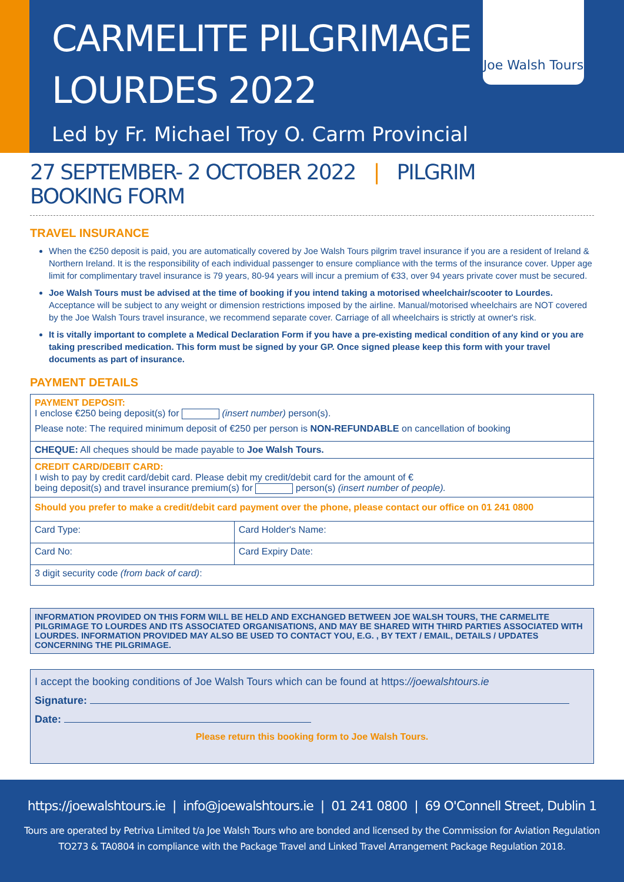CARMELITE PILGRIMAGE
LOURDES 2022
Led by Fr. Michael Troy O. Carm Provincial
Joe Walsh Tours
27 SEPTEMBER- 2 OCTOBER 2022 | PILGRIM BOOKING FORM
TRAVEL INSURANCE
When the €250 deposit is paid, you are automatically covered by Joe Walsh Tours pilgrim travel insurance if you are a resident of Ireland & Northern Ireland. It is the responsibility of each individual passenger to ensure compliance with the terms of the insurance cover. Upper age limit for complimentary travel insurance is 79 years, 80-94 years will incur a premium of €33, over 94 years private cover must be secured.
Joe Walsh Tours must be advised at the time of booking if you intend taking a motorised wheelchair/scooter to Lourdes. Acceptance will be subject to any weight or dimension restrictions imposed by the airline. Manual/motorised wheelchairs are NOT covered by the Joe Walsh Tours travel insurance, we recommend separate cover. Carriage of all wheelchairs is strictly at owner's risk.
It is vitally important to complete a Medical Declaration Form if you have a pre-existing medical condition of any kind or you are taking prescribed medication. This form must be signed by your GP. Once signed please keep this form with your travel documents as part of insurance.
PAYMENT DETAILS
| PAYMENT DEPOSIT: I enclose €250 being deposit(s) for (insert number) person(s). Please note: The required minimum deposit of €250 per person is NON-REFUNDABLE on cancellation of booking | |
| CHEQUE: All cheques should be made payable to Joe Walsh Tours. | |
| CREDIT CARD/DEBIT CARD: I wish to pay by credit card/debit card. Please debit my credit/debit card for the amount of € being deposit(s) and travel insurance premium(s) for person(s) (insert number of people). | |
| Should you prefer to make a credit/debit card payment over the phone, please contact our office on 01 241 0800 | |
| Card Type: | Card Holder's Name: |
| Card No: | Card Expiry Date: |
| 3 digit security code (from back of card) : | |
INFORMATION PROVIDED ON THIS FORM WILL BE HELD AND EXCHANGED BETWEEN JOE WALSH TOURS, THE CARMELITE PILGRIMAGE TO LOURDES AND ITS ASSOCIATED ORGANISATIONS, AND MAY BE SHARED WITH THIRD PARTIES ASSOCIATED WITH LOURDES. INFORMATION PROVIDED MAY ALSO BE USED TO CONTACT YOU, E.G. , BY TEXT / EMAIL, DETAILS / UPDATES CONCERNING THE PILGRIMAGE.
I accept the booking conditions of Joe Walsh Tours which can be found at https://joewalshtours.ie
Signature:
Date:
Please return this booking form to Joe Walsh Tours.
https://joewalshtours.ie | info@joewalshtours.ie | 01 241 0800 | 69 O'Connell Street, Dublin 1
Tours are operated by Petriva Limited t/a Joe Walsh Tours who are bonded and licensed by the Commission for Aviation Regulation
TO273 & TA0804 in compliance with the Package Travel and Linked Travel Arrangement Package Regulation 2018.